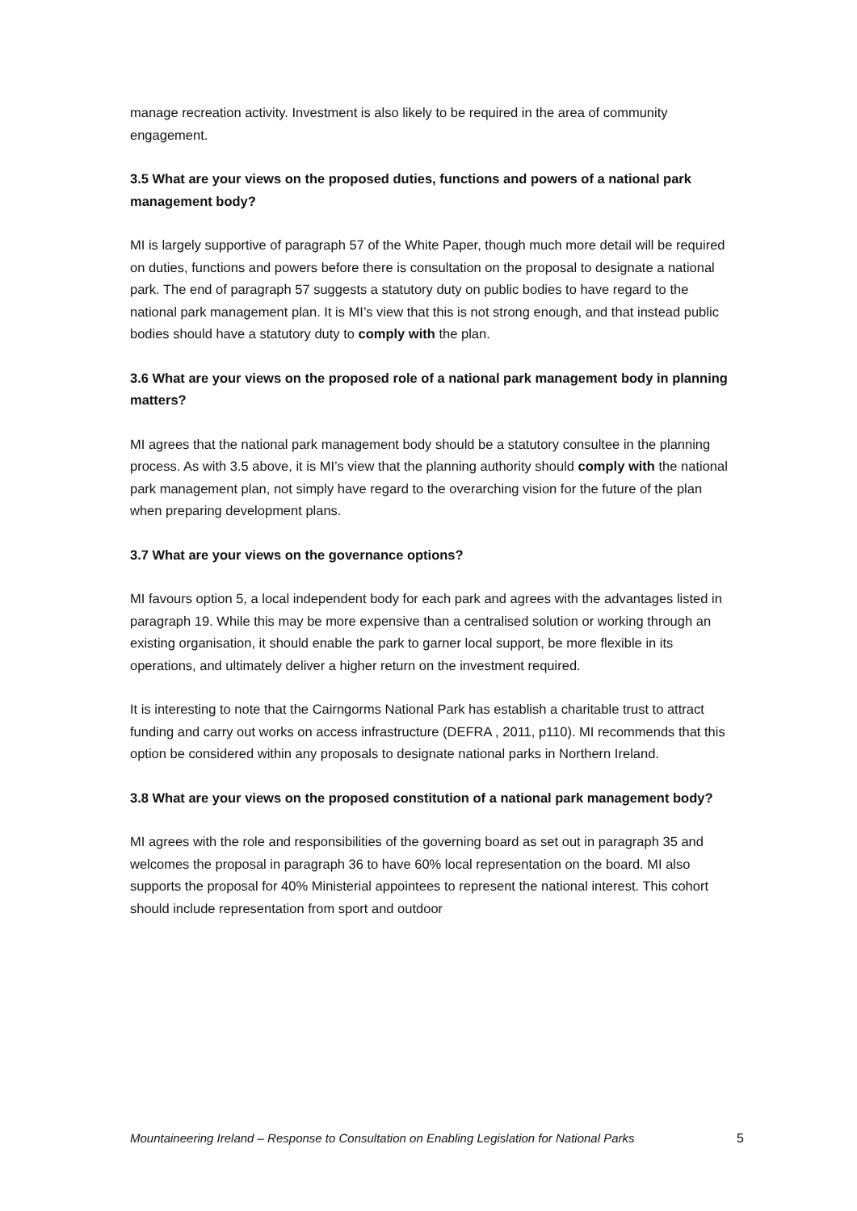manage recreation activity. Investment is also likely to be required in the area of community engagement.
3.5 What are your views on the proposed duties, functions and powers of a national park management body?
MI is largely supportive of paragraph 57 of the White Paper, though much more detail will be required on duties, functions and powers before there is consultation on the proposal to designate a national park. The end of paragraph 57 suggests a statutory duty on public bodies to have regard to the national park management plan. It is MI’s view that this is not strong enough, and that instead public bodies should have a statutory duty to comply with the plan.
3.6 What are your views on the proposed role of a national park management body in planning matters?
MI agrees that the national park management body should be a statutory consultee in the planning process. As with 3.5 above, it is MI’s view that the planning authority should comply with the national park management plan, not simply have regard to the overarching vision for the future of the plan when preparing development plans.
3.7 What are your views on the governance options?
MI favours option 5, a local independent body for each park and agrees with the advantages listed in paragraph 19. While this may be more expensive than a centralised solution or working through an existing organisation, it should enable the park to garner local support, be more flexible in its operations, and ultimately deliver a higher return on the investment required.
It is interesting to note that the Cairngorms National Park has establish a charitable trust to attract funding and carry out works on access infrastructure (DEFRA , 2011, p110). MI recommends that this option be considered within any proposals to designate national parks in Northern Ireland.
3.8 What are your views on the proposed constitution of a national park management body?
MI agrees with the role and responsibilities of the governing board as set out in paragraph 35 and welcomes the proposal in paragraph 36 to have 60% local representation on the board. MI also supports the proposal for 40% Ministerial appointees to represent the national interest. This cohort should include representation from sport and outdoor
Mountaineering Ireland – Response to Consultation on Enabling Legislation for National Parks 5